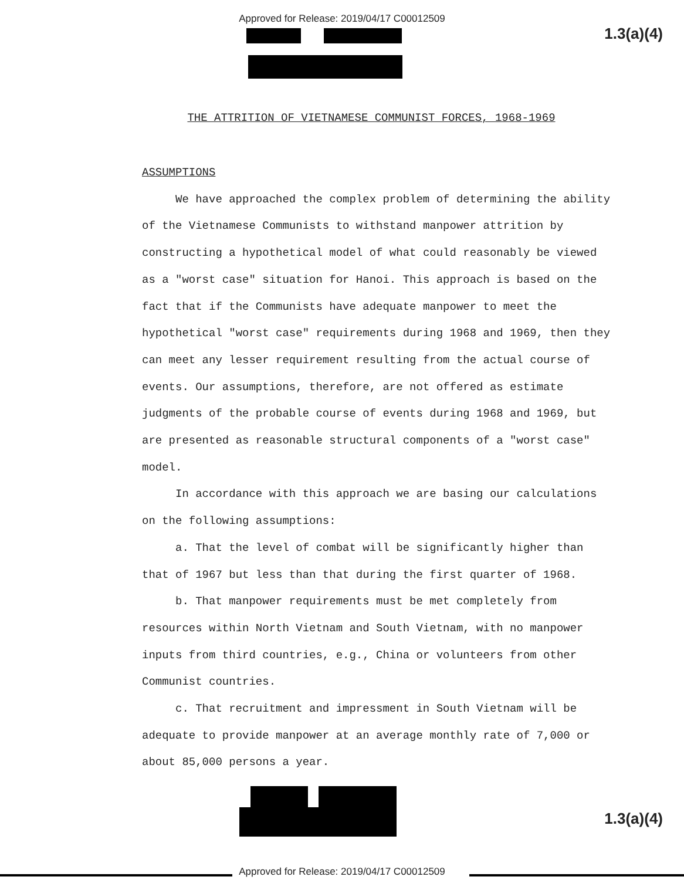Approved for Release: 2019/04/17 C00012509
1.3(a)(4)
THE ATTRITION OF VIETNAMESE COMMUNIST FORCES, 1968-1969
ASSUMPTIONS
We have approached the complex problem of determining the ability of the Vietnamese Communists to withstand manpower attrition by constructing a hypothetical model of what could reasonably be viewed as a "worst case" situation for Hanoi. This approach is based on the fact that if the Communists have adequate manpower to meet the hypothetical "worst case" requirements during 1968 and 1969, then they can meet any lesser requirement resulting from the actual course of events. Our assumptions, therefore, are not offered as estimate judgments of the probable course of events during 1968 and 1969, but are presented as reasonable structural components of a "worst case" model.
In accordance with this approach we are basing our calculations on the following assumptions:
a. That the level of combat will be significantly higher than that of 1967 but less than that during the first quarter of 1968.
b. That manpower requirements must be met completely from resources within North Vietnam and South Vietnam, with no manpower inputs from third countries, e.g., China or volunteers from other Communist countries.
c. That recruitment and impressment in South Vietnam will be adequate to provide manpower at an average monthly rate of 7,000 or about 85,000 persons a year.
1.3(a)(4)
Approved for Release: 2019/04/17 C00012509